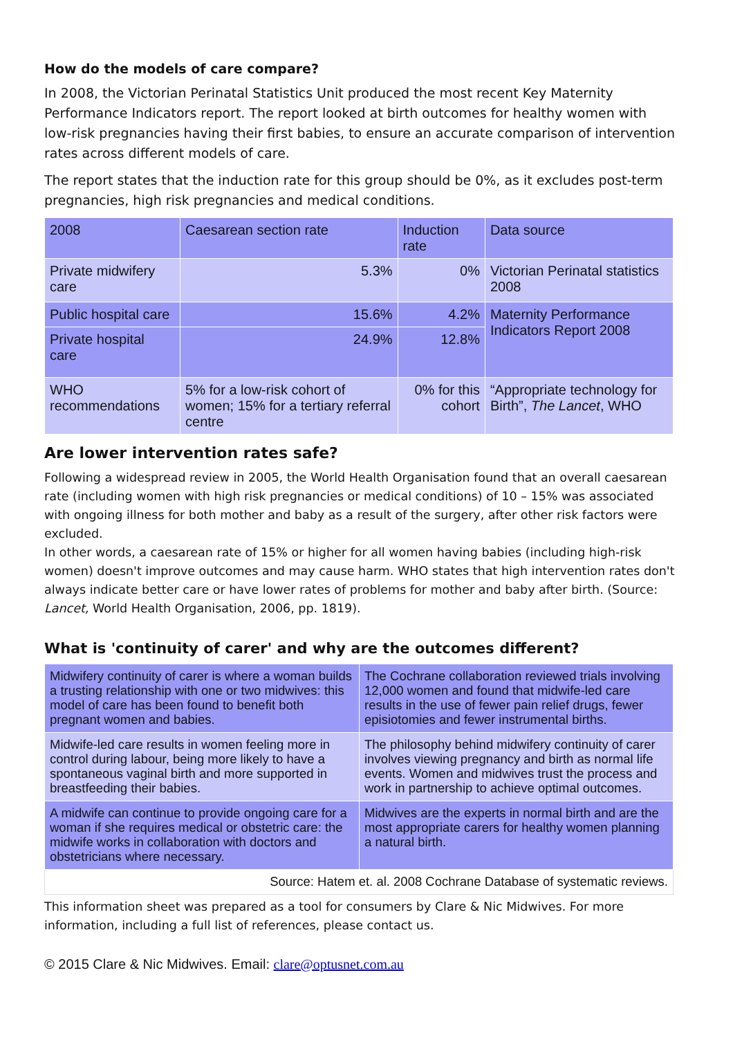How do the models of care compare?
In 2008, the Victorian Perinatal Statistics Unit produced the most recent Key Maternity Performance Indicators report. The report looked at birth outcomes for healthy women with low-risk pregnancies having their first babies, to ensure an accurate comparison of intervention rates across different models of care.
The report states that the induction rate for this group should be 0%, as it excludes post-term pregnancies, high risk pregnancies and medical conditions.
| 2008 | Caesarean section rate | Induction rate | Data source |
| Private midwifery care | 5.3% | 0% | Victorian Perinatal statistics 2008 |
| Public hospital care | 15.6% | 4.2% | Maternity Performance Indicators Report 2008 |
| Private hospital care | 24.9% | 12.8% | |
| WHO recommendations | 5% for a low-risk cohort of women; 15% for a tertiary referral centre | 0% for this cohort | “Appropriate technology for Birth”, The Lancet , WHO |
Are lower intervention rates safe?
Following a widespread review in 2005, the World Health Organisation found that an overall caesarean rate (including women with high risk pregnancies or medical conditions) of 10 – 15% was associated with ongoing illness for both mother and baby as a result of the surgery, after other risk factors were excluded.
In other words, a caesarean rate of 15% or higher for all women having babies (including high-risk women) doesn't improve outcomes and may cause harm. WHO states that high intervention rates don't always indicate better care or have lower rates of problems for mother and baby after birth. (Source: Lancet, World Health Organisation, 2006, pp. 1819).
What is 'continuity of carer' and why are the outcomes different?
| Midwifery continuity of carer is where a woman builds a trusting relationship with one or two midwives: this model of care has been found to benefit both pregnant women and babies. | The Cochrane collaboration reviewed trials involving 12,000 women and found that midwife-led care results in the use of fewer pain relief drugs, fewer episiotomies and fewer instrumental births. |
| Midwife-led care results in women feeling more in control during labour, being more likely to have a spontaneous vaginal birth and more supported in breastfeeding their babies. | The philosophy behind midwifery continuity of carer involves viewing pregnancy and birth as normal life events. Women and midwives trust the process and work in partnership to achieve optimal outcomes. |
| A midwife can continue to provide ongoing care for a woman if she requires medical or obstetric care: the midwife works in collaboration with doctors and obstetricians where necessary. | Midwives are the experts in normal birth and are the most appropriate carers for healthy women planning a natural birth. |
| Source: Hatem et. al. 2008 Cochrane Database of systematic reviews. | |
This information sheet was prepared as a tool for consumers by Clare & Nic Midwives. For more information, including a full list of references, please contact us.
© 2015 Clare & Nic Midwives. Email: clare@optusnet.com.au